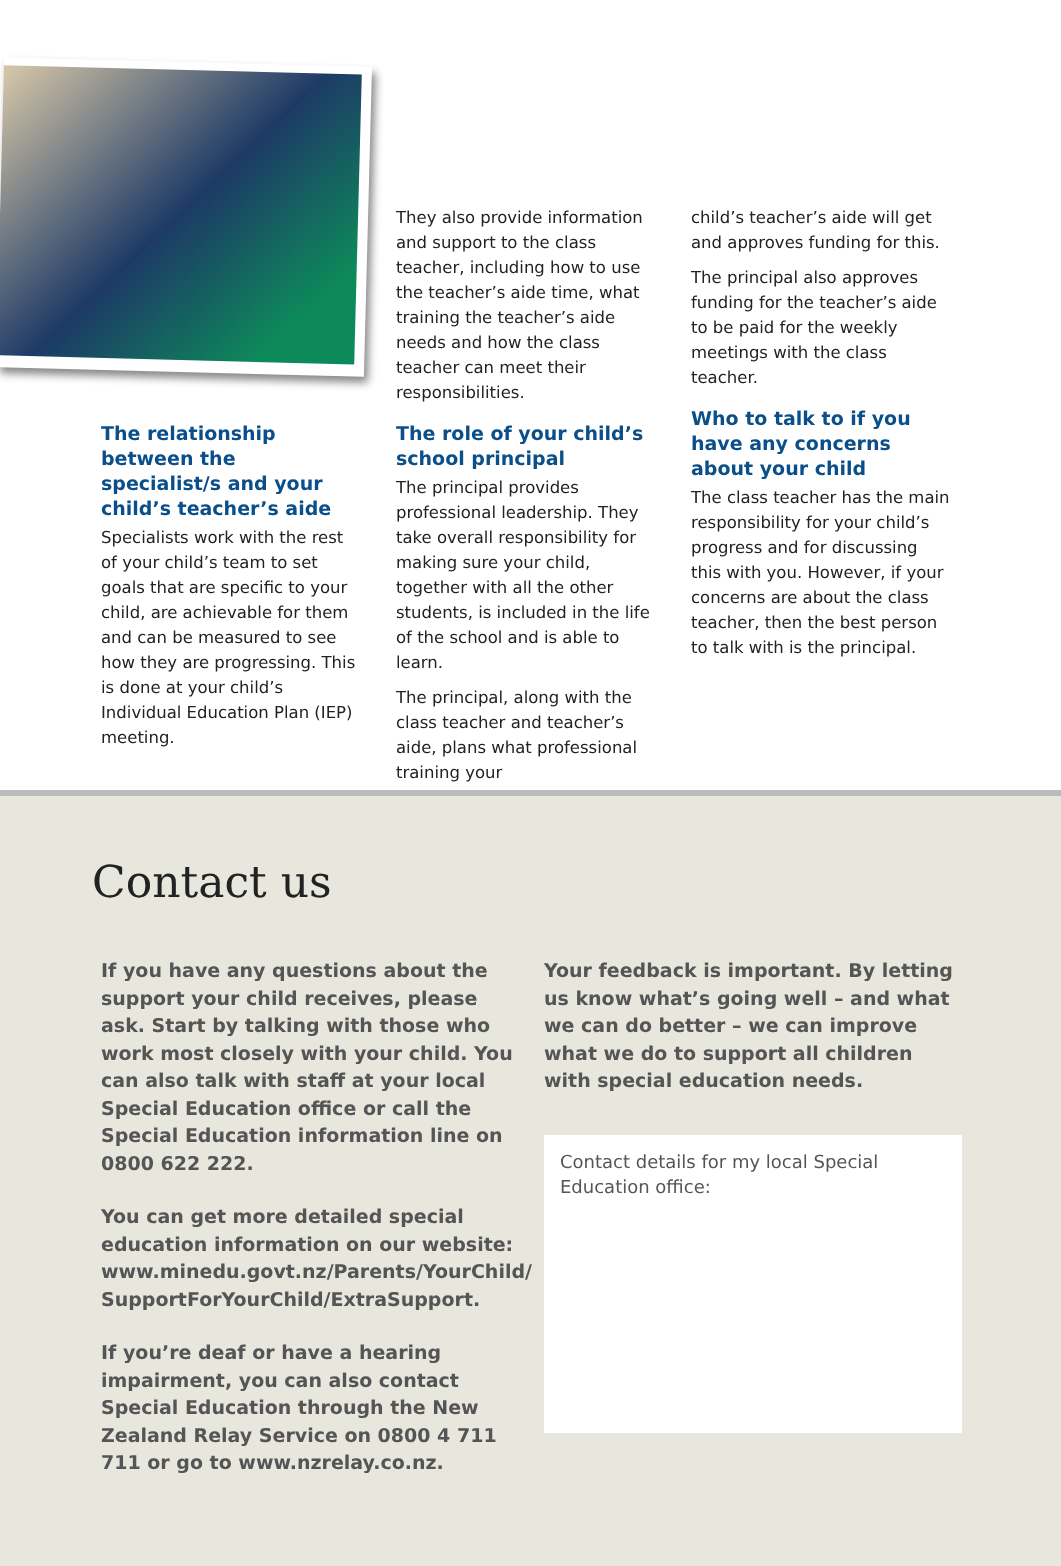The relationship between the specialist/s and your child’s teacher’s aide
Specialists work with the rest of your child’s team to set goals that are specific to your child, are achievable for them and can be measured to see how they are progressing. This is done at your child’s Individual Education Plan (IEP) meeting.
They also provide information and support to the class teacher, including how to use the teacher’s aide time, what training the teacher’s aide needs and how the class teacher can meet their responsibilities.
The role of your child’s school principal
The principal provides professional leadership. They take overall responsibility for making sure your child, together with all the other students, is included in the life of the school and is able to learn.
The principal, along with the class teacher and teacher’s aide, plans what professional training your
child’s teacher’s aide will get and approves funding for this.
The principal also approves funding for the teacher’s aide to be paid for the weekly meetings with the class teacher.
Who to talk to if you have any concerns about your child
The class teacher has the main responsibility for your child’s progress and for discussing this with you. However, if your concerns are about the class teacher, then the best person to talk with is the principal.
Contact us
If you have any questions about the support your child receives, please ask. Start by talking with those who work most closely with your child. You can also talk with staff at your local Special Education office or call the Special Education information line on 0800 622 222.
You can get more detailed special education information on our website: www.minedu.govt.nz/Parents/YourChild/ SupportForYourChild/ExtraSupport.
If you’re deaf or have a hearing impairment, you can also contact Special Education through the New Zealand Relay Service on 0800 4 711 711 or go to www.nzrelay.co.nz.
Your feedback is important. By letting us know what’s going well – and what we can do better – we can improve what we do to support all children with special education needs.
Contact details for my local Special Education office: